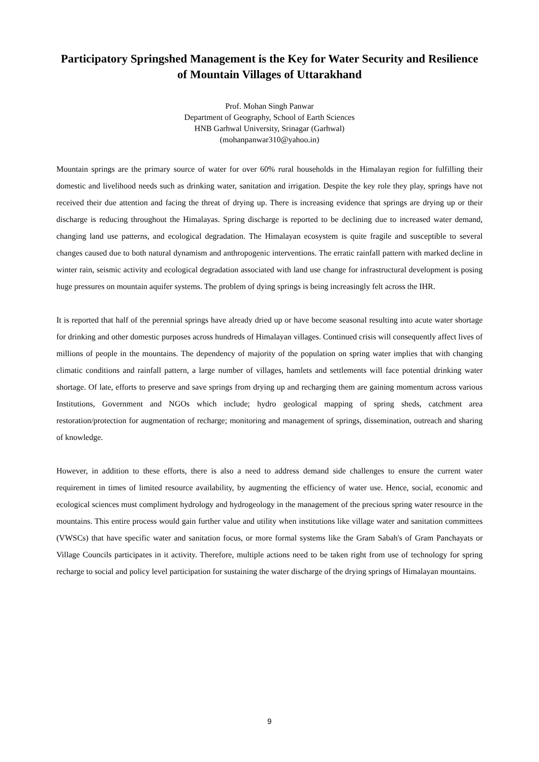Participatory Springshed Management is the Key for Water Security and Resilience of Mountain Villages of Uttarakhand
Prof. Mohan Singh Panwar
Department of Geography, School of Earth Sciences
HNB Garhwal University, Srinagar (Garhwal)
(mohanpanwar310@yahoo.in)
Mountain springs are the primary source of water for over 60% rural households in the Himalayan region for fulfilling their domestic and livelihood needs such as drinking water, sanitation and irrigation. Despite the key role they play, springs have not received their due attention and facing the threat of drying up. There is increasing evidence that springs are drying up or their discharge is reducing throughout the Himalayas. Spring discharge is reported to be declining due to increased water demand, changing land use patterns, and ecological degradation. The Himalayan ecosystem is quite fragile and susceptible to several changes caused due to both natural dynamism and anthropogenic interventions. The erratic rainfall pattern with marked decline in winter rain, seismic activity and ecological degradation associated with land use change for infrastructural development is posing huge pressures on mountain aquifer systems. The problem of dying springs is being increasingly felt across the IHR.
It is reported that half of the perennial springs have already dried up or have become seasonal resulting into acute water shortage for drinking and other domestic purposes across hundreds of Himalayan villages. Continued crisis will consequently affect lives of millions of people in the mountains. The dependency of majority of the population on spring water implies that with changing climatic conditions and rainfall pattern, a large number of villages, hamlets and settlements will face potential drinking water shortage. Of late, efforts to preserve and save springs from drying up and recharging them are gaining momentum across various Institutions, Government and NGOs which include; hydro geological mapping of spring sheds, catchment area restoration/protection for augmentation of recharge; monitoring and management of springs, dissemination, outreach and sharing of knowledge.
However, in addition to these efforts, there is also a need to address demand side challenges to ensure the current water requirement in times of limited resource availability, by augmenting the efficiency of water use. Hence, social, economic and ecological sciences must compliment hydrology and hydrogeology in the management of the precious spring water resource in the mountains. This entire process would gain further value and utility when institutions like village water and sanitation committees (VWSCs) that have specific water and sanitation focus, or more formal systems like the Gram Sabah's of Gram Panchayats or Village Councils participates in it activity. Therefore, multiple actions need to be taken right from use of technology for spring recharge to social and policy level participation for sustaining the water discharge of the drying springs of Himalayan mountains.
9